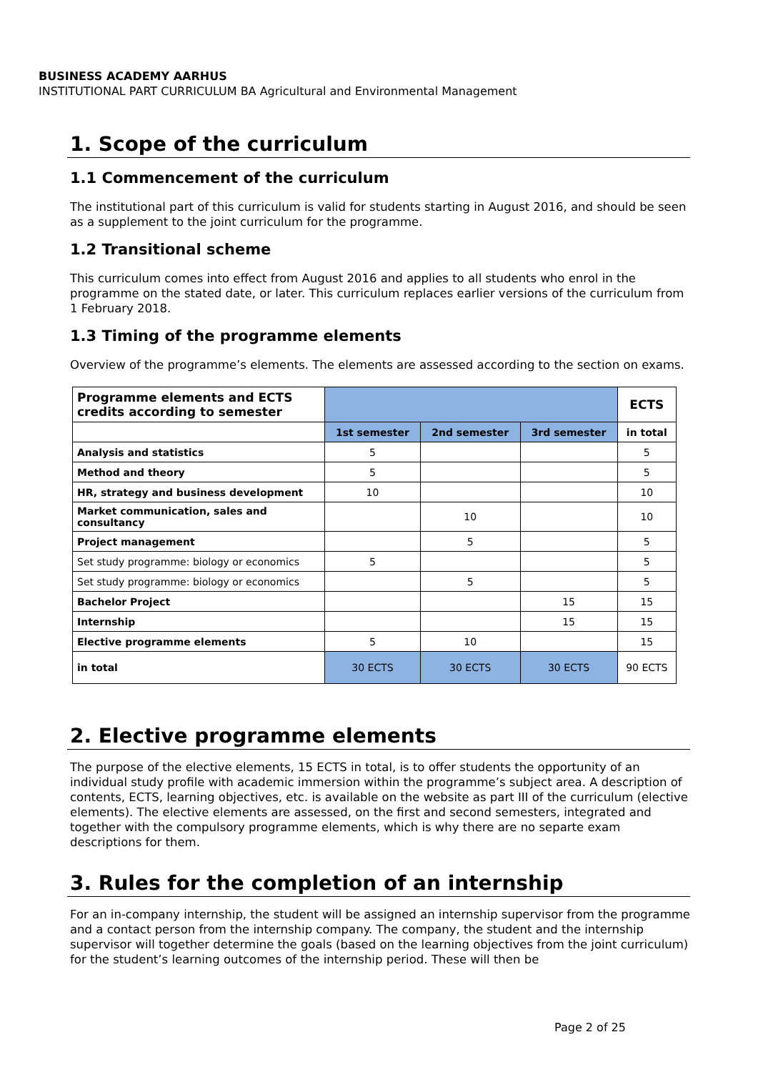BUSINESS ACADEMY AARHUS
INSTITUTIONAL PART CURRICULUM BA Agricultural and Environmental Management
1. Scope of the curriculum
1.1 Commencement of the curriculum
The institutional part of this curriculum is valid for students starting in August 2016, and should be seen as a supplement to the joint curriculum for the programme.
1.2 Transitional scheme
This curriculum comes into effect from August 2016 and applies to all students who enrol in the programme on the stated date, or later. This curriculum replaces earlier versions of the curriculum from 1 February 2018.
1.3 Timing of the programme elements
Overview of the programme’s elements. The elements are assessed according to the section on exams.
| Programme elements and ECTS credits according to semester | | | | ECTS |
| --- | --- | --- | --- | --- |
| | 1st semester | 2nd semester | 3rd semester | in total |
| Analysis and statistics | 5 | | | 5 |
| Method and theory | 5 | | | 5 |
| HR, strategy and business development | 10 | | | 10 |
| Market communication, sales and consultancy | | 10 | | 10 |
| Project management | | 5 | | 5 |
| Set study programme: biology or economics | 5 | | | 5 |
| Set study programme: biology or economics | | 5 | | 5 |
| Bachelor Project | | | 15 | 15 |
| Internship | | | 15 | 15 |
| Elective programme elements | 5 | 10 | | 15 |
| in total | 30 ECTS | 30 ECTS | 30 ECTS | 90 ECTS |
2. Elective programme elements
The purpose of the elective elements, 15 ECTS in total, is to offer students the opportunity of an individual study profile with academic immersion within the programme’s subject area. A description of contents, ECTS, learning objectives, etc. is available on the website as part III of the curriculum (elective elements). The elective elements are assessed, on the first and second semesters, integrated and together with the compulsory programme elements, which is why there are no separte exam descriptions for them.
3. Rules for the completion of an internship
For an in-company internship, the student will be assigned an internship supervisor from the programme and a contact person from the internship company. The company, the student and the internship supervisor will together determine the goals (based on the learning objectives from the joint curriculum) for the student’s learning outcomes of the internship period. These will then be
Page 2 of 25